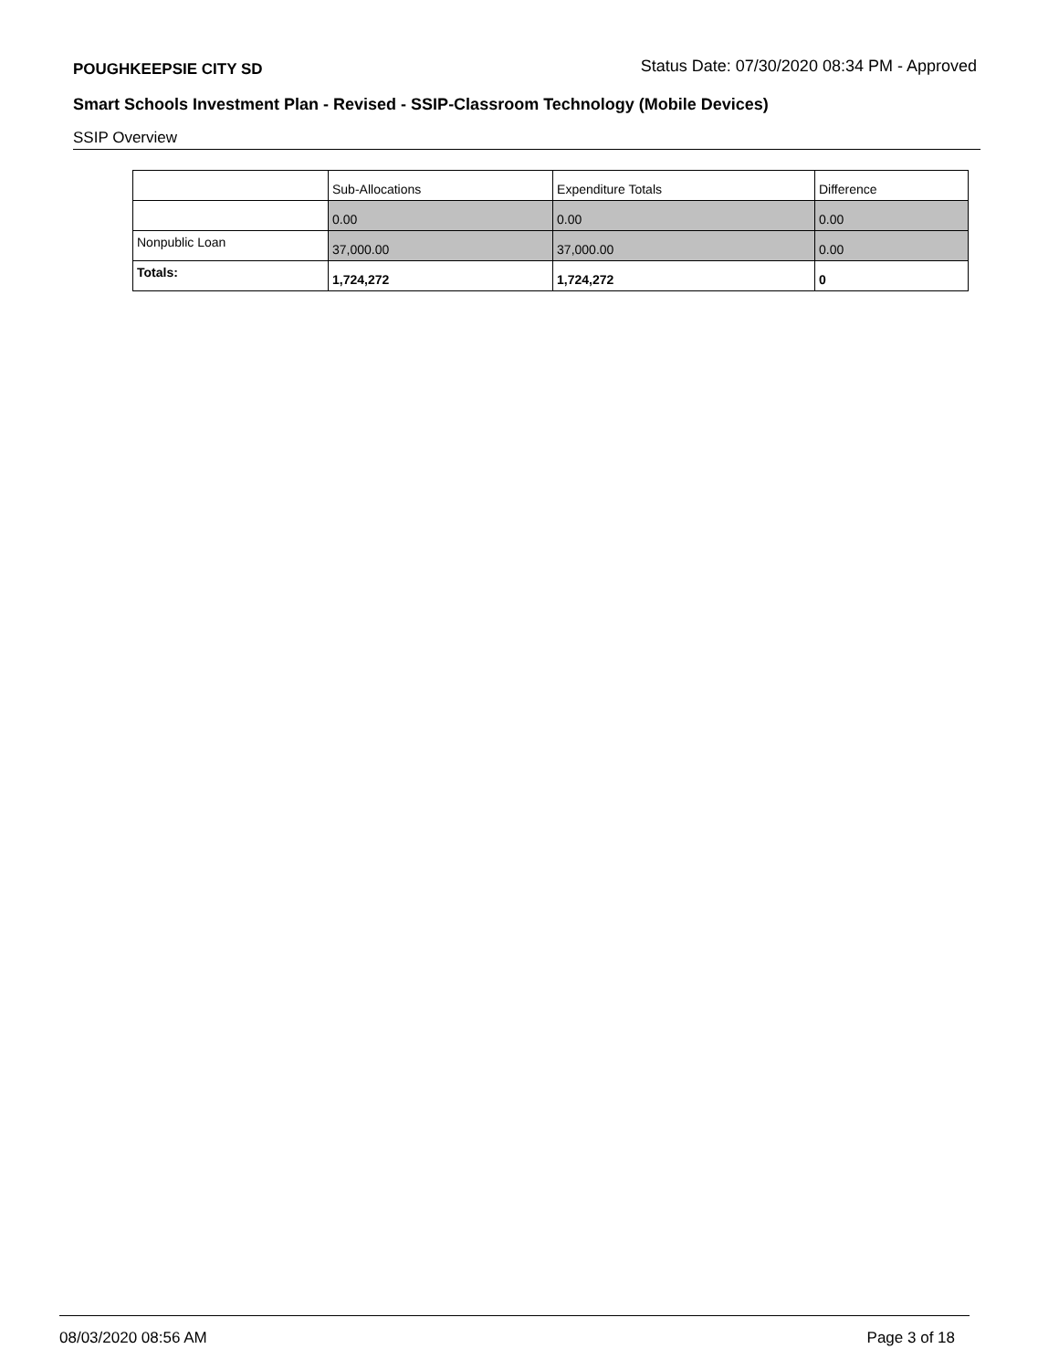POUGHKEEPSIE CITY SD Status Date: 07/30/2020 08:34 PM - Approved
Smart Schools Investment Plan - Revised - SSIP-Classroom Technology (Mobile Devices)
SSIP Overview
| | Sub-Allocations | Expenditure Totals | Difference |
| --- | --- | --- | --- |
| | 0.00 | 0.00 | 0.00 |
| Nonpublic Loan | 37,000.00 | 37,000.00 | 0.00 |
| Totals: | 1,724,272 | 1,724,272 | 0 |
08/03/2020 08:56 AM Page 3 of 18